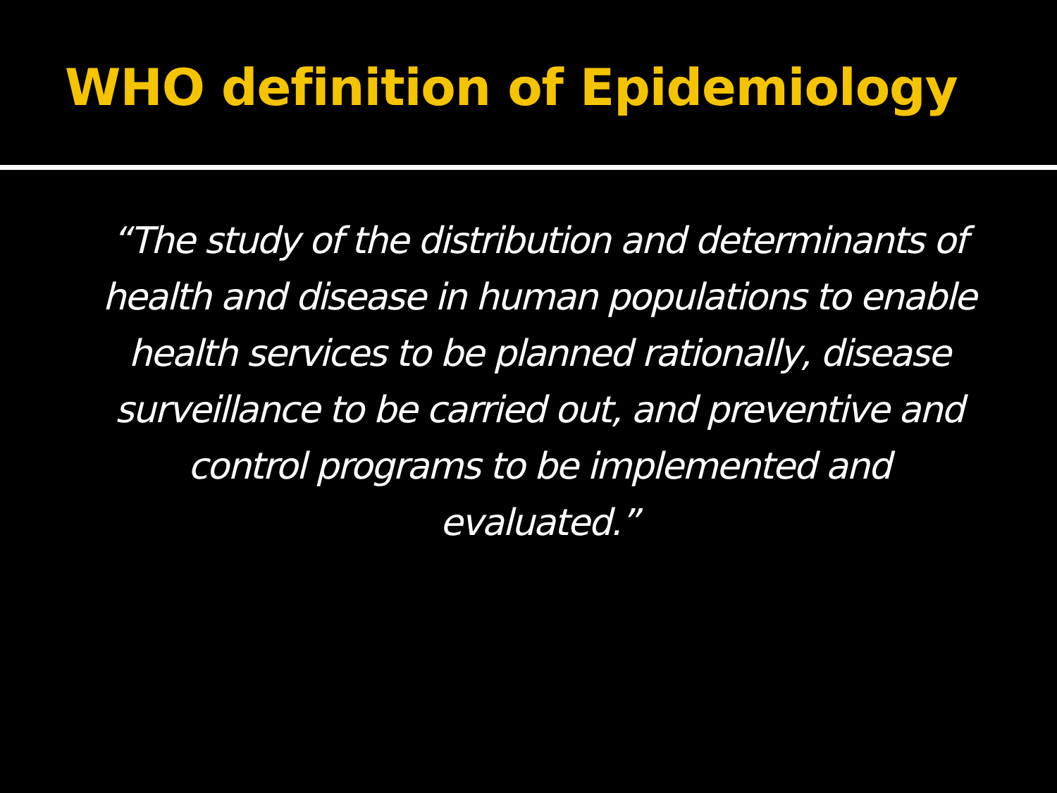WHO definition of Epidemiology
“The study of the distribution and determinants of health and disease in human populations to enable health services to be planned rationally, disease surveillance to be carried out, and preventive and control programs to be implemented and evaluated.”